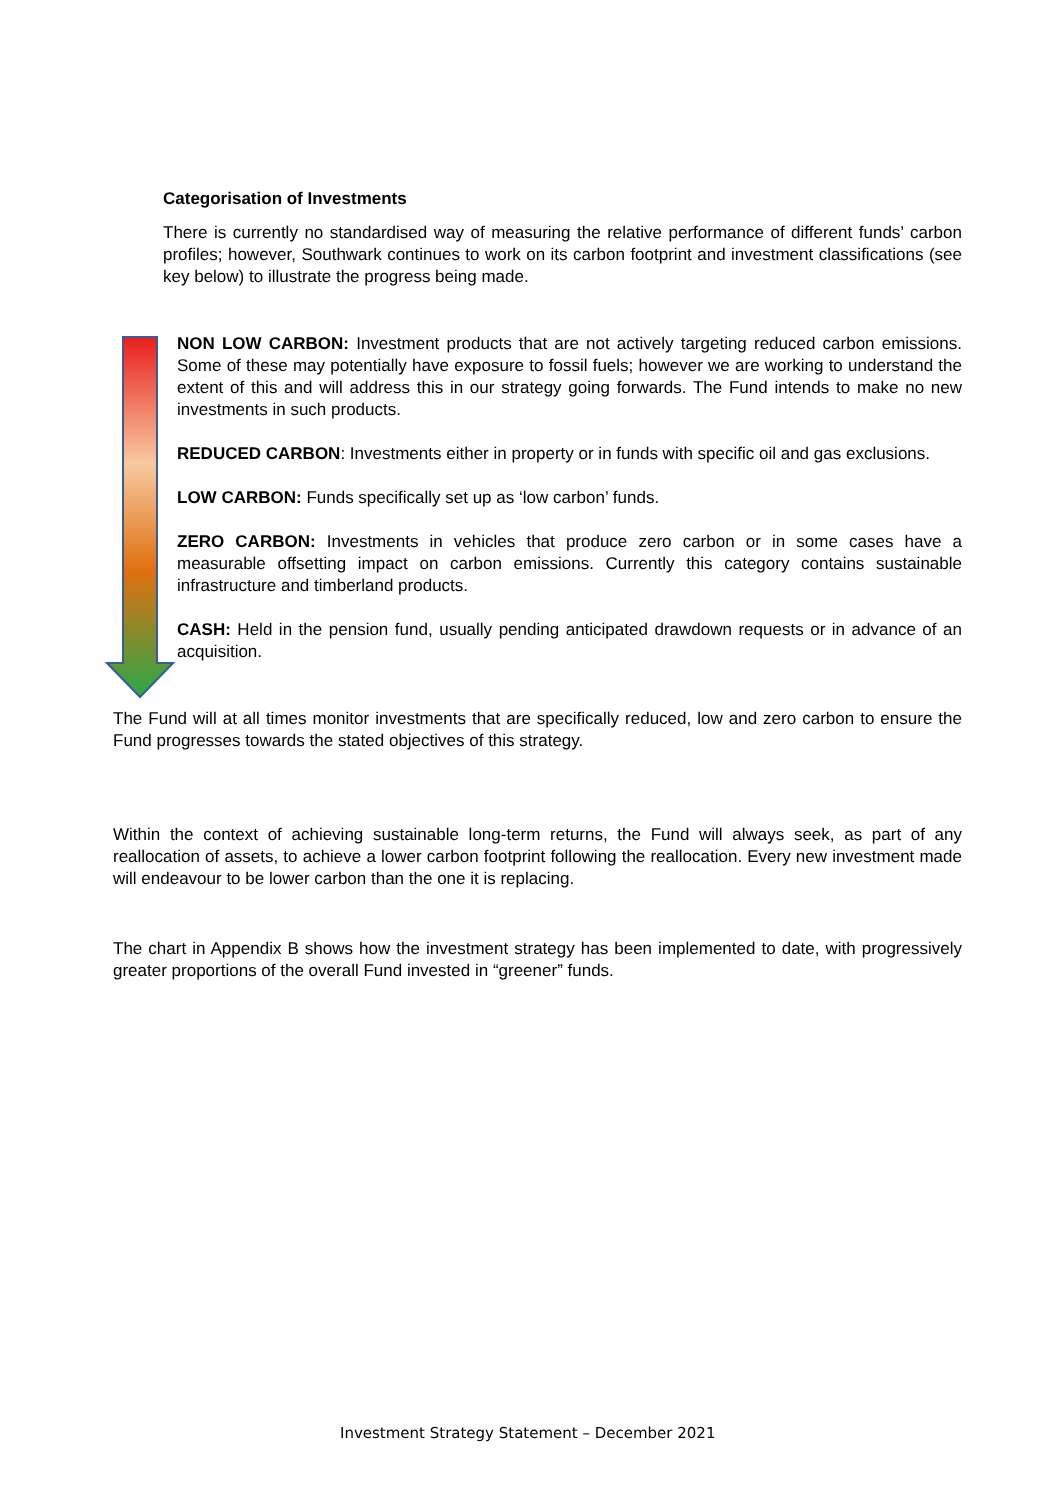Categorisation of Investments
There is currently no standardised way of measuring the relative performance of different funds’ carbon profiles; however, Southwark continues to work on its carbon footprint and investment classifications (see key below) to illustrate the progress being made.
NON LOW CARBON: Investment products that are not actively targeting reduced carbon emissions. Some of these may potentially have exposure to fossil fuels; however we are working to understand the extent of this and will address this in our strategy going forwards. The Fund intends to make no new investments in such products.
REDUCED CARBON: Investments either in property or in funds with specific oil and gas exclusions.
LOW CARBON: Funds specifically set up as ‘low carbon’ funds.
ZERO CARBON: Investments in vehicles that produce zero carbon or in some cases have a measurable offsetting impact on carbon emissions. Currently this category contains sustainable infrastructure and timberland products.
CASH: Held in the pension fund, usually pending anticipated drawdown requests or in advance of an acquisition.
The Fund will at all times monitor investments that are specifically reduced, low and zero carbon to ensure the Fund progresses towards the stated objectives of this strategy.
Within the context of achieving sustainable long-term returns, the Fund will always seek, as part of any reallocation of assets, to achieve a lower carbon footprint following the reallocation. Every new investment made will endeavour to be lower carbon than the one it is replacing.
The chart in Appendix B shows how the investment strategy has been implemented to date, with progressively greater proportions of the overall Fund invested in “greener” funds.
Investment Strategy Statement – December 2021